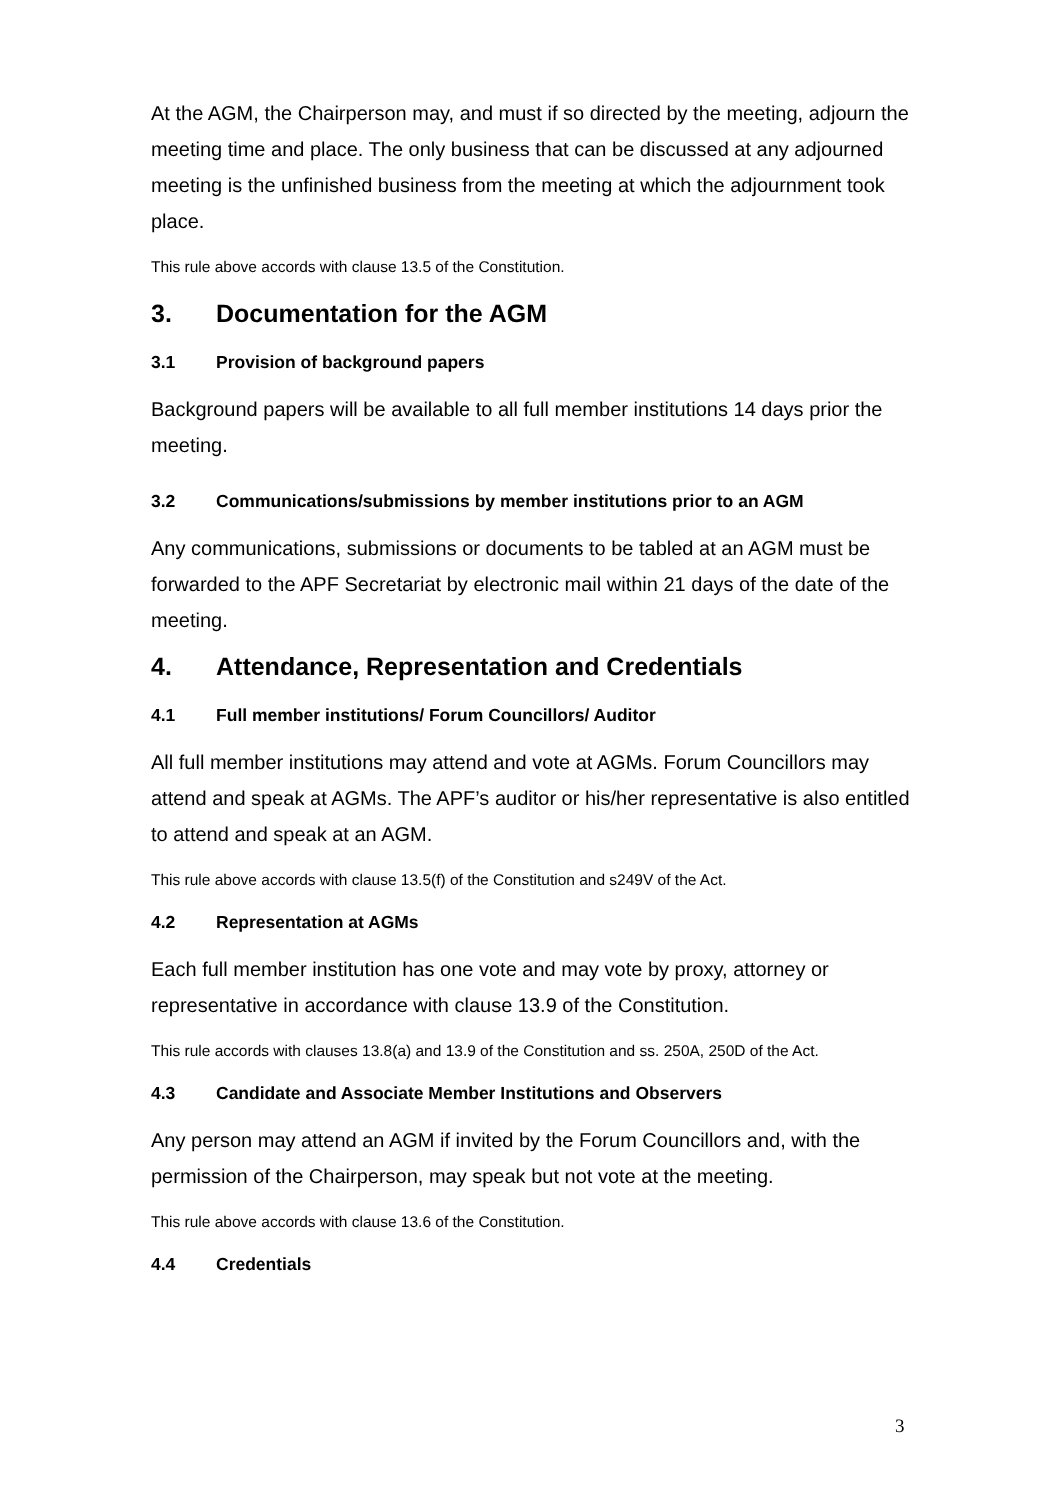At the AGM, the Chairperson may, and must if so directed by the meeting, adjourn the meeting time and place. The only business that can be discussed at any adjourned meeting is the unfinished business from the meeting at which the adjournment took place.
This rule above accords with clause 13.5 of the Constitution.
3. Documentation for the AGM
3.1 Provision of background papers
Background papers will be available to all full member institutions 14 days prior the meeting.
3.2 Communications/submissions by member institutions prior to an AGM
Any communications, submissions or documents to be tabled at an AGM must be forwarded to the APF Secretariat by electronic mail within 21 days of the date of the meeting.
4. Attendance, Representation and Credentials
4.1 Full member institutions/ Forum Councillors/ Auditor
All full member institutions may attend and vote at AGMs. Forum Councillors may attend and speak at AGMs. The APF’s auditor or his/her representative is also entitled to attend and speak at an AGM.
This rule above accords with clause 13.5(f) of the Constitution and s249V of the Act.
4.2 Representation at AGMs
Each full member institution has one vote and may vote by proxy, attorney or representative in accordance with clause 13.9 of the Constitution.
This rule accords with clauses 13.8(a) and 13.9 of the Constitution and ss. 250A, 250D of the Act.
4.3 Candidate and Associate Member Institutions and Observers
Any person may attend an AGM if invited by the Forum Councillors and, with the permission of the Chairperson, may speak but not vote at the meeting.
This rule above accords with clause 13.6 of the Constitution.
4.4 Credentials
3